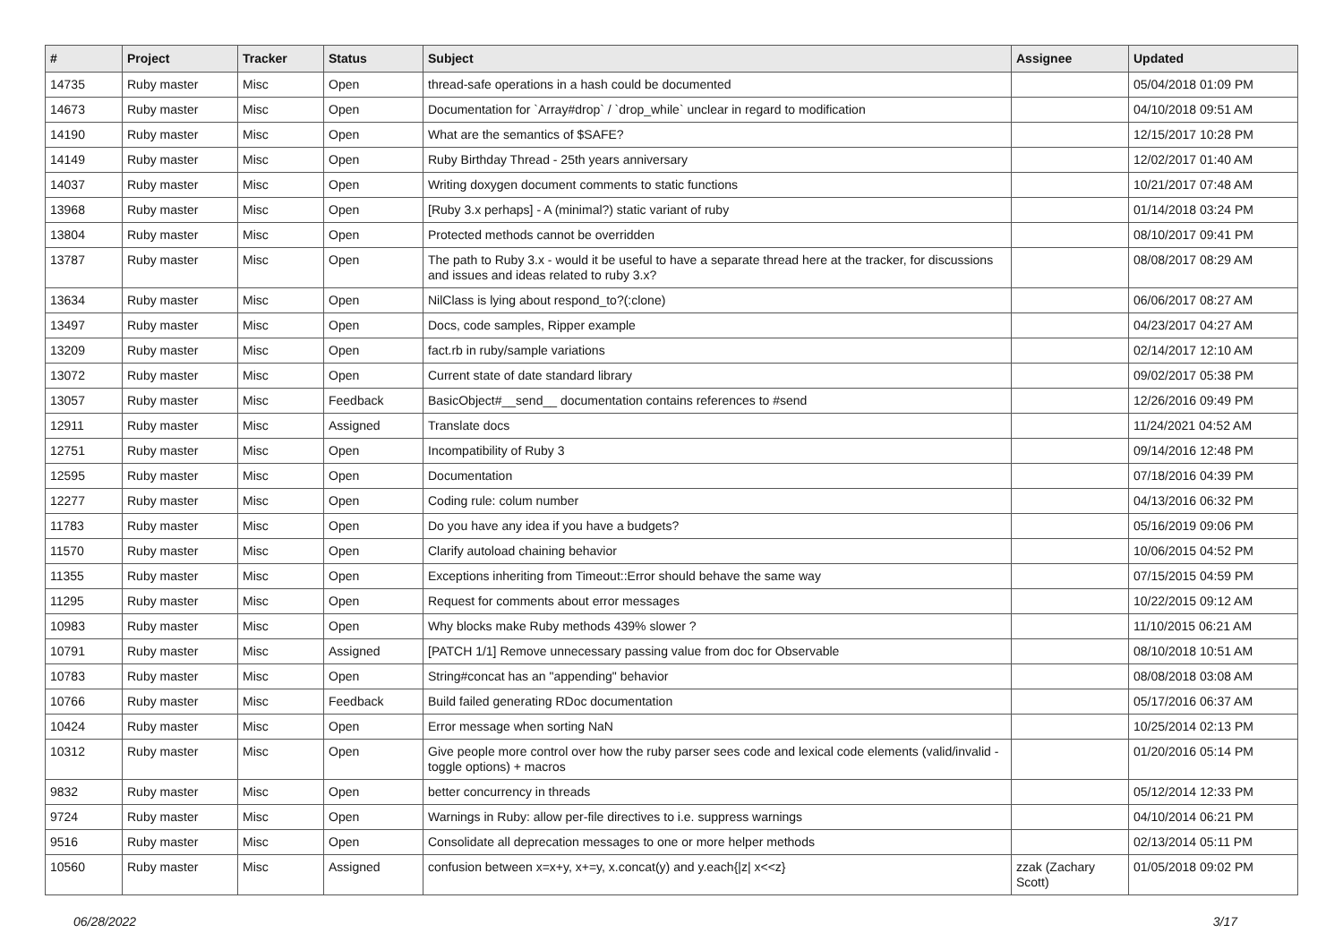| # | Project | Tracker | Status | Subject | Assignee | Updated |
| --- | --- | --- | --- | --- | --- | --- |
| 14735 | Ruby master | Misc | Open | thread-safe operations in a hash could be documented | | 05/04/2018 01:09 PM |
| 14673 | Ruby master | Misc | Open | Documentation for `Array#drop` / `drop_while` unclear in regard to modification | | 04/10/2018 09:51 AM |
| 14190 | Ruby master | Misc | Open | What are the semantics of $SAFE? | | 12/15/2017 10:28 PM |
| 14149 | Ruby master | Misc | Open | Ruby Birthday Thread - 25th years anniversary | | 12/02/2017 01:40 AM |
| 14037 | Ruby master | Misc | Open | Writing doxygen document comments to static functions | | 10/21/2017 07:48 AM |
| 13968 | Ruby master | Misc | Open | [Ruby 3.x perhaps] - A (minimal?) static variant of ruby | | 01/14/2018 03:24 PM |
| 13804 | Ruby master | Misc | Open | Protected methods cannot be overridden | | 08/10/2017 09:41 PM |
| 13787 | Ruby master | Misc | Open | The path to Ruby 3.x - would it be useful to have a separate thread here at the tracker, for discussions and issues and ideas related to ruby 3.x? | | 08/08/2017 08:29 AM |
| 13634 | Ruby master | Misc | Open | NilClass is lying about respond_to?(:clone) | | 06/06/2017 08:27 AM |
| 13497 | Ruby master | Misc | Open | Docs, code samples, Ripper example | | 04/23/2017 04:27 AM |
| 13209 | Ruby master | Misc | Open | fact.rb in ruby/sample variations | | 02/14/2017 12:10 AM |
| 13072 | Ruby master | Misc | Open | Current state of date standard library | | 09/02/2017 05:38 PM |
| 13057 | Ruby master | Misc | Feedback | BasicObject#__send__ documentation contains references to #send | | 12/26/2016 09:49 PM |
| 12911 | Ruby master | Misc | Assigned | Translate docs | | 11/24/2021 04:52 AM |
| 12751 | Ruby master | Misc | Open | Incompatibility of Ruby 3 | | 09/14/2016 12:48 PM |
| 12595 | Ruby master | Misc | Open | Documentation | | 07/18/2016 04:39 PM |
| 12277 | Ruby master | Misc | Open | Coding rule: colum number | | 04/13/2016 06:32 PM |
| 11783 | Ruby master | Misc | Open | Do you have any idea if you have a budgets? | | 05/16/2019 09:06 PM |
| 11570 | Ruby master | Misc | Open | Clarify autoload chaining behavior | | 10/06/2015 04:52 PM |
| 11355 | Ruby master | Misc | Open | Exceptions inheriting from Timeout::Error should behave the same way | | 07/15/2015 04:59 PM |
| 11295 | Ruby master | Misc | Open | Request for comments about error messages | | 10/22/2015 09:12 AM |
| 10983 | Ruby master | Misc | Open | Why blocks make Ruby methods 439% slower ? | | 11/10/2015 06:21 AM |
| 10791 | Ruby master | Misc | Assigned | [PATCH 1/1] Remove unnecessary passing value from doc for Observable | | 08/10/2018 10:51 AM |
| 10783 | Ruby master | Misc | Open | String#concat has an "appending" behavior | | 08/08/2018 03:08 AM |
| 10766 | Ruby master | Misc | Feedback | Build failed generating RDoc documentation | | 05/17/2016 06:37 AM |
| 10424 | Ruby master | Misc | Open | Error message when sorting NaN | | 10/25/2014 02:13 PM |
| 10312 | Ruby master | Misc | Open | Give people more control over how the ruby parser sees code and lexical code elements (valid/invalid - toggle options) + macros | | 01/20/2016 05:14 PM |
| 9832 | Ruby master | Misc | Open | better concurrency in threads | | 05/12/2014 12:33 PM |
| 9724 | Ruby master | Misc | Open | Warnings in Ruby: allow per-file directives to i.e. suppress warnings | | 04/10/2014 06:21 PM |
| 9516 | Ruby master | Misc | Open | Consolidate all deprecation messages to one or more helper methods | | 02/13/2014 05:11 PM |
| 10560 | Ruby master | Misc | Assigned | confusion between x=x+y, x+=y, x.concat(y) and y.each{/z/ x<<z} | zzak (Zachary Scott) | 01/05/2018 09:02 PM |
06/28/2022 3/17